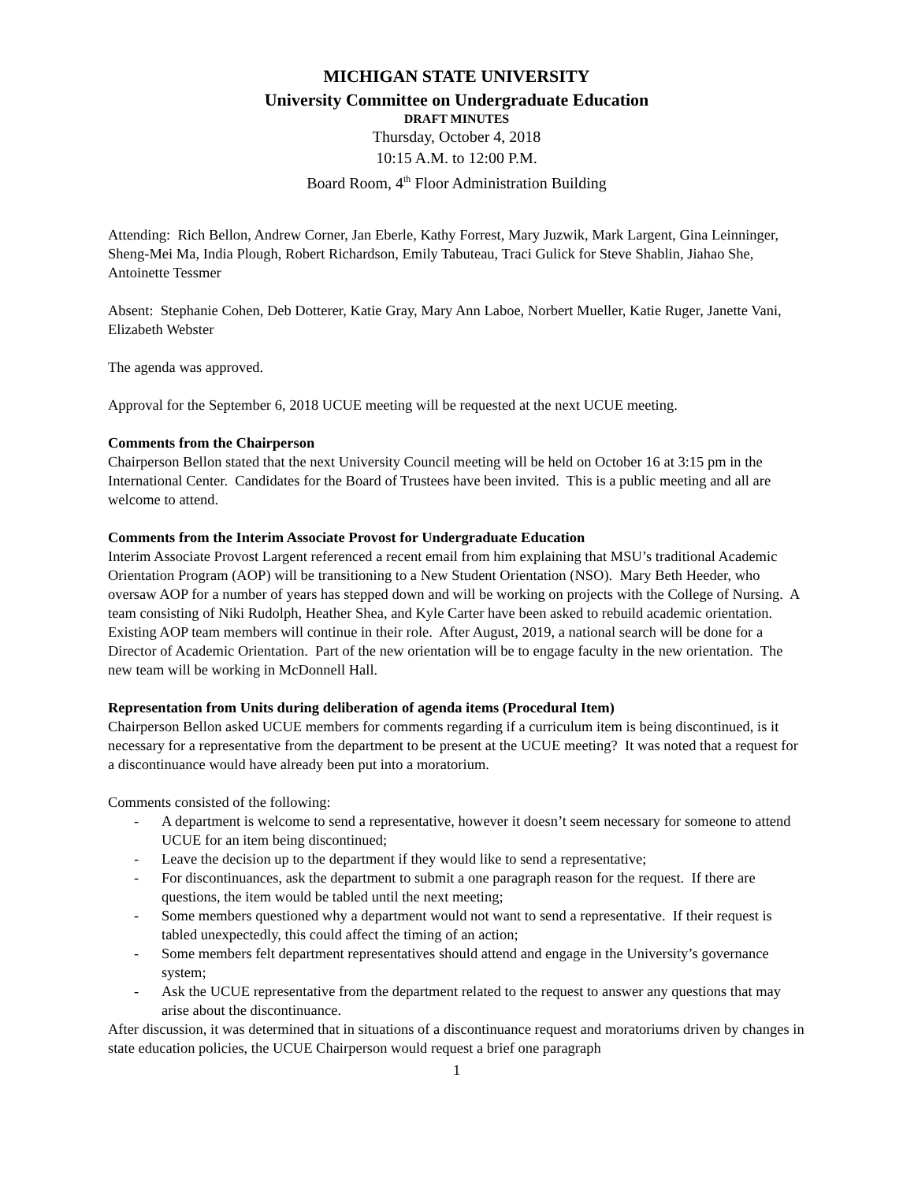MICHIGAN STATE UNIVERSITY
University Committee on Undergraduate Education
DRAFT MINUTES
Thursday, October 4, 2018
10:15 A.M. to 12:00 P.M.
Board Room, 4<sup>th</sup> Floor Administration Building
Attending: Rich Bellon, Andrew Corner, Jan Eberle, Kathy Forrest, Mary Juzwik, Mark Largent, Gina Leinninger, Sheng-Mei Ma, India Plough, Robert Richardson, Emily Tabuteau, Traci Gulick for Steve Shablin, Jiahao She, Antoinette Tessmer
Absent: Stephanie Cohen, Deb Dotterer, Katie Gray, Mary Ann Laboe, Norbert Mueller, Katie Ruger, Janette Vani, Elizabeth Webster
The agenda was approved.
Approval for the September 6, 2018 UCUE meeting will be requested at the next UCUE meeting.
Comments from the Chairperson
Chairperson Bellon stated that the next University Council meeting will be held on October 16 at 3:15 pm in the International Center. Candidates for the Board of Trustees have been invited. This is a public meeting and all are welcome to attend.
Comments from the Interim Associate Provost for Undergraduate Education
Interim Associate Provost Largent referenced a recent email from him explaining that MSU’s traditional Academic Orientation Program (AOP) will be transitioning to a New Student Orientation (NSO). Mary Beth Heeder, who oversaw AOP for a number of years has stepped down and will be working on projects with the College of Nursing. A team consisting of Niki Rudolph, Heather Shea, and Kyle Carter have been asked to rebuild academic orientation. Existing AOP team members will continue in their role. After August, 2019, a national search will be done for a Director of Academic Orientation. Part of the new orientation will be to engage faculty in the new orientation. The new team will be working in McDonnell Hall.
Representation from Units during deliberation of agenda items (Procedural Item)
Chairperson Bellon asked UCUE members for comments regarding if a curriculum item is being discontinued, is it necessary for a representative from the department to be present at the UCUE meeting? It was noted that a request for a discontinuance would have already been put into a moratorium.
Comments consisted of the following:
- A department is welcome to send a representative, however it doesn’t seem necessary for someone to attend UCUE for an item being discontinued;
- Leave the decision up to the department if they would like to send a representative;
- For discontinuances, ask the department to submit a one paragraph reason for the request. If there are questions, the item would be tabled until the next meeting;
- Some members questioned why a department would not want to send a representative. If their request is tabled unexpectedly, this could affect the timing of an action;
- Some members felt department representatives should attend and engage in the University’s governance system;
- Ask the UCUE representative from the department related to the request to answer any questions that may arise about the discontinuance.
After discussion, it was determined that in situations of a discontinuance request and moratoriums driven by changes in state education policies, the UCUE Chairperson would request a brief one paragraph
1